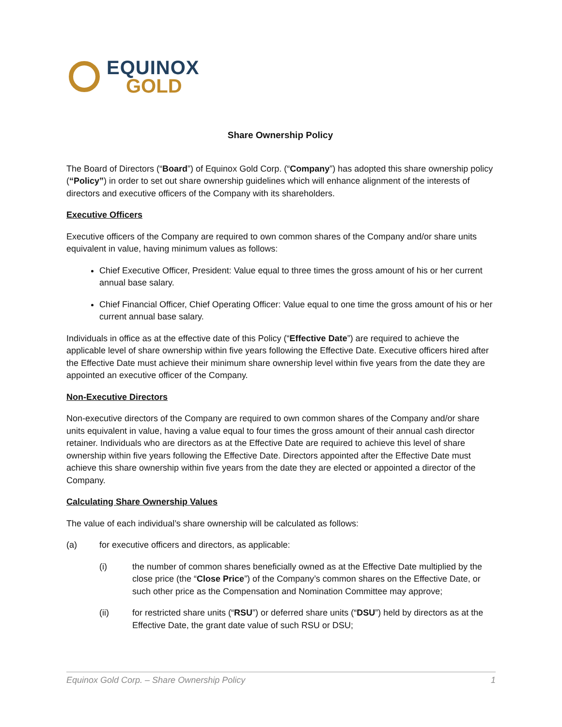EQUINOX
GOLD
Share Ownership Policy
The Board of Directors (“Board”) of Equinox Gold Corp. (“Company”) has adopted this share ownership policy (“Policy”) in order to set out share ownership guidelines which will enhance alignment of the interests of directors and executive officers of the Company with its shareholders.
Executive Officers
Executive officers of the Company are required to own common shares of the Company and/or share units equivalent in value, having minimum values as follows:
Chief Executive Officer, President: Value equal to three times the gross amount of his or her current annual base salary.
Chief Financial Officer, Chief Operating Officer: Value equal to one time the gross amount of his or her current annual base salary.
Individuals in office as at the effective date of this Policy (“Effective Date”) are required to achieve the applicable level of share ownership within five years following the Effective Date. Executive officers hired after the Effective Date must achieve their minimum share ownership level within five years from the date they are appointed an executive officer of the Company.
Non-Executive Directors
Non-executive directors of the Company are required to own common shares of the Company and/or share units equivalent in value, having a value equal to four times the gross amount of their annual cash director retainer. Individuals who are directors as at the Effective Date are required to achieve this level of share ownership within five years following the Effective Date. Directors appointed after the Effective Date must achieve this share ownership within five years from the date they are elected or appointed a director of the Company.
Calculating Share Ownership Values
The value of each individual’s share ownership will be calculated as follows:
(a) for executive officers and directors, as applicable:
(i) the number of common shares beneficially owned as at the Effective Date multiplied by the close price (the “Close Price”) of the Company’s common shares on the Effective Date, or such other price as the Compensation and Nomination Committee may approve;
(ii) for restricted share units (“RSU”) or deferred share units (“DSU”) held by directors as at the Effective Date, the grant date value of such RSU or DSU;
Equinox Gold Corp. – Share Ownership Policy 1